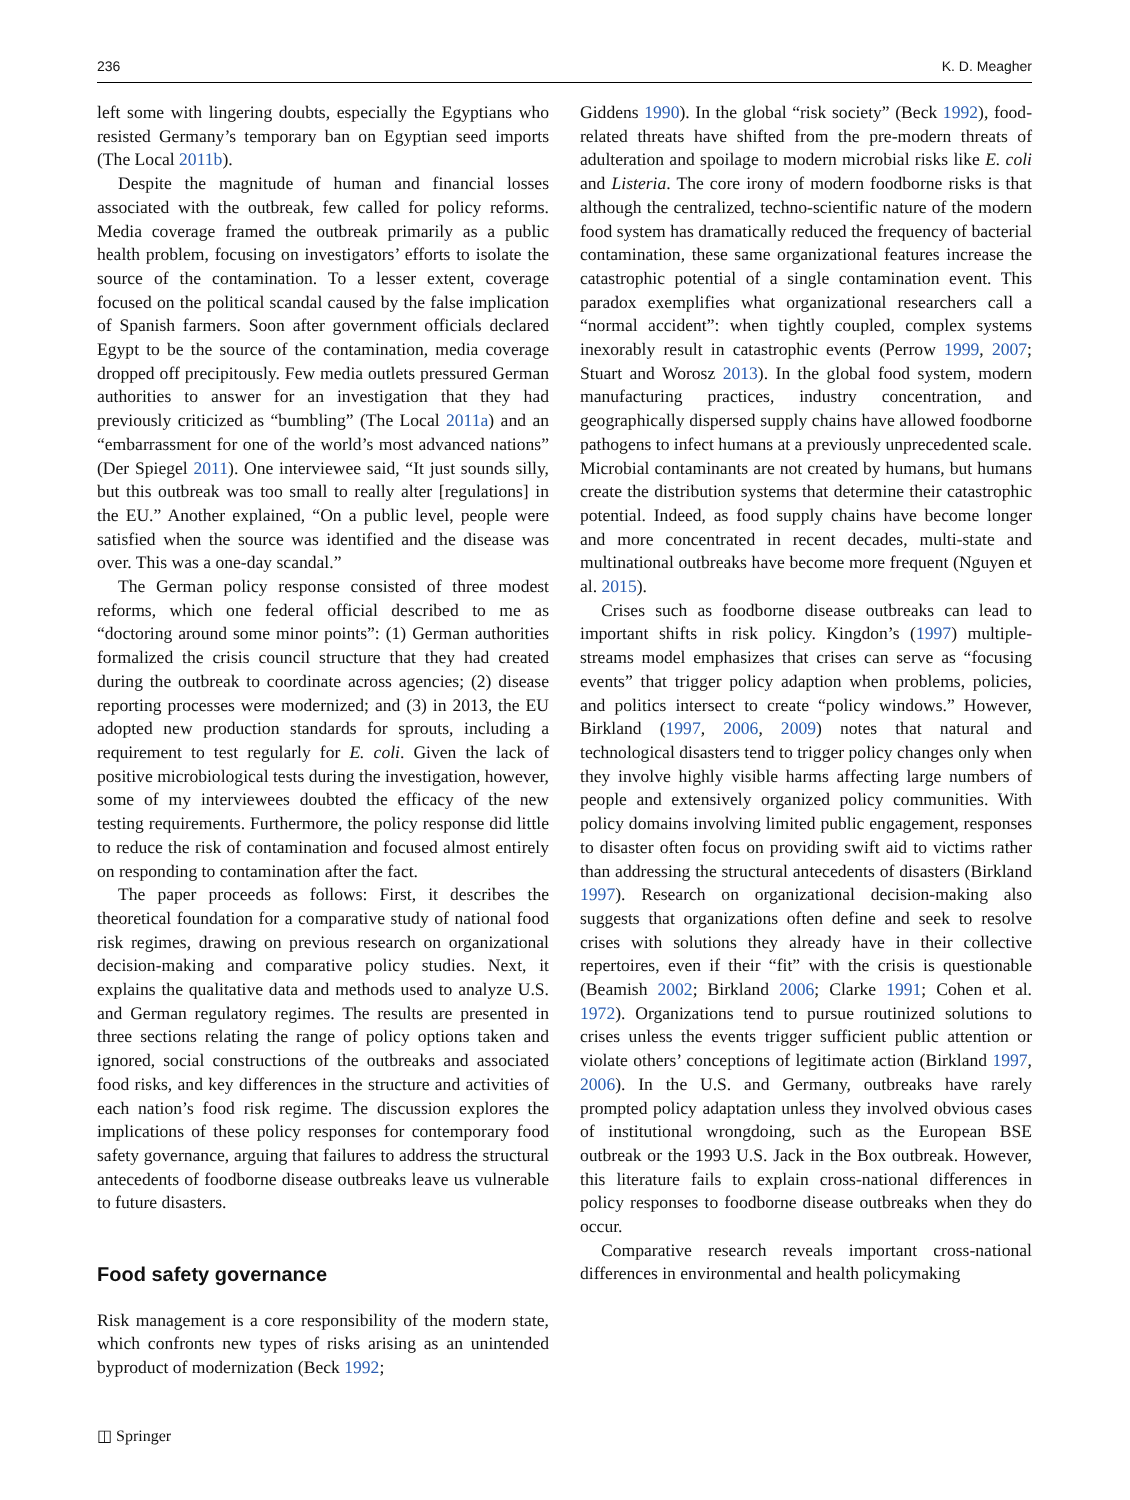236 K. D. Meagher
left some with lingering doubts, especially the Egyptians who resisted Germany’s temporary ban on Egyptian seed imports (The Local 2011b).
Despite the magnitude of human and financial losses associated with the outbreak, few called for policy reforms. Media coverage framed the outbreak primarily as a public health problem, focusing on investigators’ efforts to isolate the source of the contamination. To a lesser extent, coverage focused on the political scandal caused by the false implication of Spanish farmers. Soon after government officials declared Egypt to be the source of the contamination, media coverage dropped off precipitously. Few media outlets pressured German authorities to answer for an investigation that they had previously criticized as “bumbling” (The Local 2011a) and an “embarrassment for one of the world’s most advanced nations” (Der Spiegel 2011). One interviewee said, “It just sounds silly, but this outbreak was too small to really alter [regulations] in the EU.” Another explained, “On a public level, people were satisfied when the source was identified and the disease was over. This was a one-day scandal.”
The German policy response consisted of three modest reforms, which one federal official described to me as “doctoring around some minor points”: (1) German authorities formalized the crisis council structure that they had created during the outbreak to coordinate across agencies; (2) disease reporting processes were modernized; and (3) in 2013, the EU adopted new production standards for sprouts, including a requirement to test regularly for E. coli. Given the lack of positive microbiological tests during the investigation, however, some of my interviewees doubted the efficacy of the new testing requirements. Furthermore, the policy response did little to reduce the risk of contamination and focused almost entirely on responding to contamination after the fact.
The paper proceeds as follows: First, it describes the theoretical foundation for a comparative study of national food risk regimes, drawing on previous research on organizational decision-making and comparative policy studies. Next, it explains the qualitative data and methods used to analyze U.S. and German regulatory regimes. The results are presented in three sections relating the range of policy options taken and ignored, social constructions of the outbreaks and associated food risks, and key differences in the structure and activities of each nation’s food risk regime. The discussion explores the implications of these policy responses for contemporary food safety governance, arguing that failures to address the structural antecedents of foodborne disease outbreaks leave us vulnerable to future disasters.
Food safety governance
Risk management is a core responsibility of the modern state, which confronts new types of risks arising as an unintended byproduct of modernization (Beck 1992;
◫ Springer
Giddens 1990). In the global “risk society” (Beck 1992), food-related threats have shifted from the pre-modern threats of adulteration and spoilage to modern microbial risks like E. coli and Listeria. The core irony of modern foodborne risks is that although the centralized, techno-scientific nature of the modern food system has dramatically reduced the frequency of bacterial contamination, these same organizational features increase the catastrophic potential of a single contamination event. This paradox exemplifies what organizational researchers call a “normal accident”: when tightly coupled, complex systems inexorably result in catastrophic events (Perrow 1999, 2007; Stuart and Worosz 2013). In the global food system, modern manufacturing practices, industry concentration, and geographically dispersed supply chains have allowed foodborne pathogens to infect humans at a previously unprecedented scale. Microbial contaminants are not created by humans, but humans create the distribution systems that determine their catastrophic potential. Indeed, as food supply chains have become longer and more concentrated in recent decades, multi-state and multinational outbreaks have become more frequent (Nguyen et al. 2015).
Crises such as foodborne disease outbreaks can lead to important shifts in risk policy. Kingdon’s (1997) multiple-streams model emphasizes that crises can serve as “focusing events” that trigger policy adaption when problems, policies, and politics intersect to create “policy windows.” However, Birkland (1997, 2006, 2009) notes that natural and technological disasters tend to trigger policy changes only when they involve highly visible harms affecting large numbers of people and extensively organized policy communities. With policy domains involving limited public engagement, responses to disaster often focus on providing swift aid to victims rather than addressing the structural antecedents of disasters (Birkland 1997). Research on organizational decision-making also suggests that organizations often define and seek to resolve crises with solutions they already have in their collective repertoires, even if their “fit” with the crisis is questionable (Beamish 2002; Birkland 2006; Clarke 1991; Cohen et al. 1972). Organizations tend to pursue routinized solutions to crises unless the events trigger sufficient public attention or violate others’ conceptions of legitimate action (Birkland 1997, 2006). In the U.S. and Germany, outbreaks have rarely prompted policy adaptation unless they involved obvious cases of institutional wrongdoing, such as the European BSE outbreak or the 1993 U.S. Jack in the Box outbreak. However, this literature fails to explain cross-national differences in policy responses to foodborne disease outbreaks when they do occur.
Comparative research reveals important cross-national differences in environmental and health policymaking